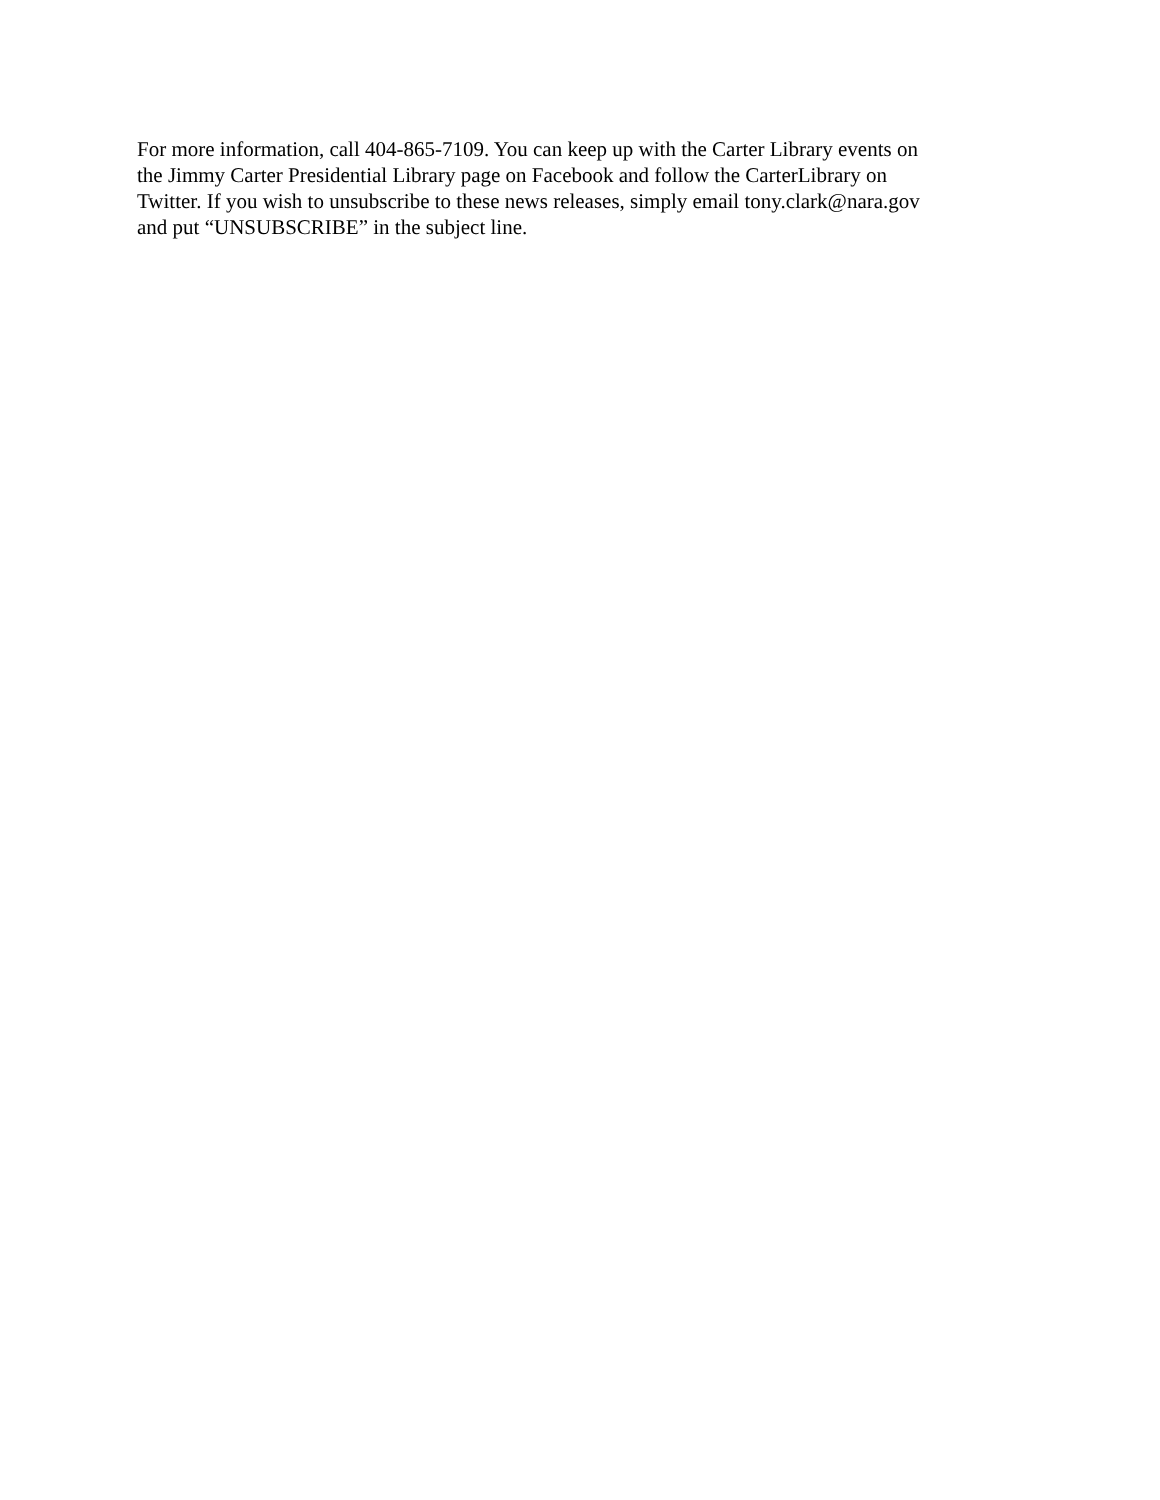For more information, call 404-865-7109. You can keep up with the Carter Library events on the Jimmy Carter Presidential Library page on Facebook and follow the CarterLibrary on Twitter. If you wish to unsubscribe to these news releases, simply email tony.clark@nara.gov and put “UNSUBSCRIBE” in the subject line.